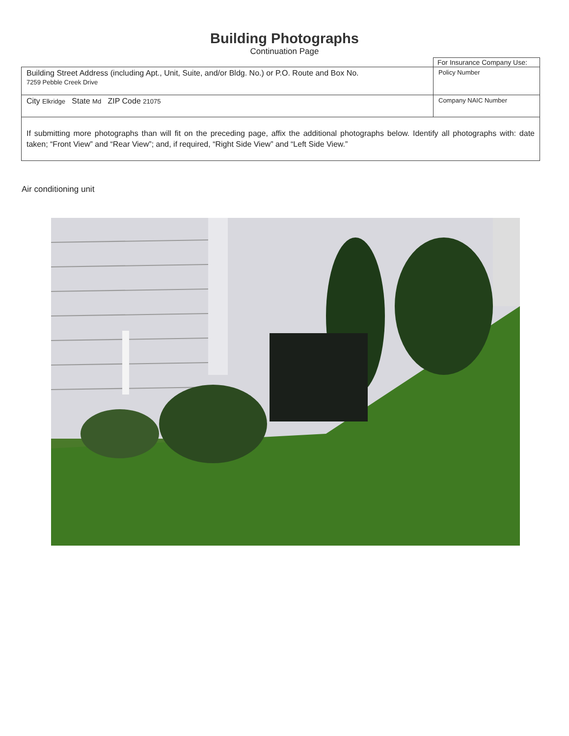Building Photographs
Continuation Page
| | For Insurance Company Use: |
| Building Street Address (including Apt., Unit, Suite, and/or Bldg. No.) or P.O. Route and Box No. 7259 Pebble Creek Drive | Policy Number |
| City Elkridge State Md ZIP Code 21075 | Company NAIC Number |
| If submitting more photographs than will fit on the preceding page, affix the additional photographs below. Identify all photographs with: date taken; “Front View” and “Rear View”; and, if required, “Right Side View” and “Left Side View.” | |
Air conditioning unit